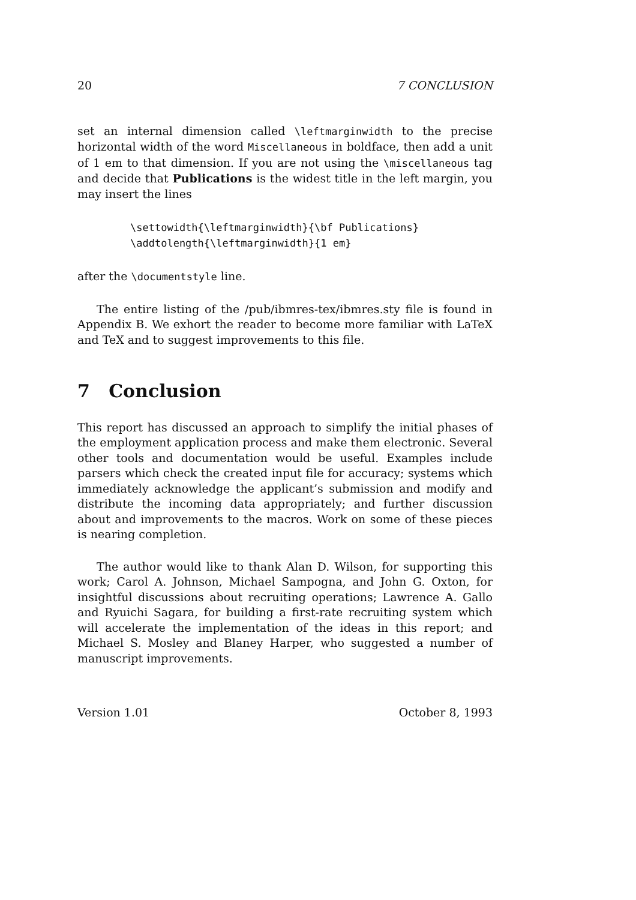20 7 CONCLUSION
set an internal dimension called \leftmarginwidth to the precise horizontal width of the word Miscellaneous in boldface, then add a unit of 1 em to that dimension. If you are not using the \miscellaneous tag and decide that Publications is the widest title in the left margin, you may insert the lines
\settowidth{\leftmarginwidth}{\bf Publications}
\addtolength{\leftmarginwidth}{1 em}
after the \documentstyle line.
The entire listing of the /pub/ibmres-tex/ibmres.sty file is found in Appendix B. We exhort the reader to become more familiar with LaTeX and TeX and to suggest improvements to this file.
7 Conclusion
This report has discussed an approach to simplify the initial phases of the employment application process and make them electronic. Several other tools and documentation would be useful. Examples include parsers which check the created input file for accuracy; systems which immediately acknowledge the applicant’s submission and modify and distribute the incoming data appropriately; and further discussion about and improvements to the macros. Work on some of these pieces is nearing completion.
The author would like to thank Alan D. Wilson, for supporting this work; Carol A. Johnson, Michael Sampogna, and John G. Oxton, for insightful discussions about recruiting operations; Lawrence A. Gallo and Ryuichi Sagara, for building a first-rate recruiting system which will accelerate the implementation of the ideas in this report; and Michael S. Mosley and Blaney Harper, who suggested a number of manuscript improvements.
Version 1.01 October 8, 1993